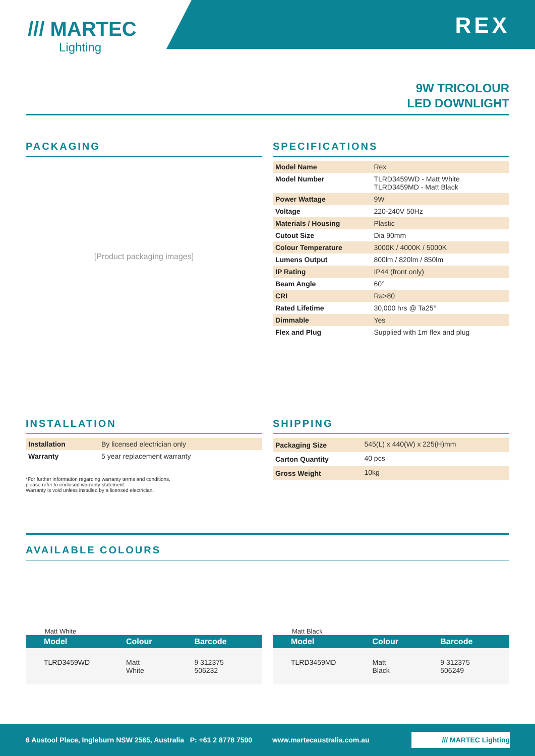/// MARTEC
Lighting
REX
9W TRICOLOUR
LED DOWNLIGHT
PACKAGING
[Product packaging images]
SPECIFICATIONS
| Model Name | Rex |
| Model Number | TLRD3459WD - Matt White TLRD3459MD - Matt Black |
| Power Wattage | 9W |
| Voltage | 220-240V 50Hz |
| Materials / Housing | Plastic |
| Cutout Size | Dia 90mm |
| Colour Temperature | 3000K / 4000K / 5000K |
| Lumens Output | 800lm / 820lm / 850lm |
| IP Rating | IP44 (front only) |
| Beam Angle | 60° |
| CRI | Ra>80 |
| Rated Lifetime | 30,000 hrs @ Ta25° |
| Dimmable | Yes |
| Flex and Plug | Supplied with 1m flex and plug |
INSTALLATION
| Installation | By licensed electrician only |
| Warranty | 5 year replacement warranty |
*For further information regarding warranty terms and conditions,
please refer to enclosed warranty statement.
Warranty is void unless installed by a licensed electrician.
SHIPPING
| Packaging Size | 545(L) x 440(W) x 225(H)mm |
| Carton Quantity | 40 pcs |
| Gross Weight | 10kg |
AVAILABLE COLOURS
Matt White
| Model | Colour | Barcode |
| --- | --- | --- |
| TLRD3459WD | Matt White | 9 312375 506232 |
Matt Black
| Model | Colour | Barcode |
| --- | --- | --- |
| TLRD3459MD | Matt Black | 9 312375 506249 |
6 Austool Place, Ingleburn NSW 2565, Australia P: +61 2 8778 7500 www.martecaustralia.com.au /// MARTEC Lighting